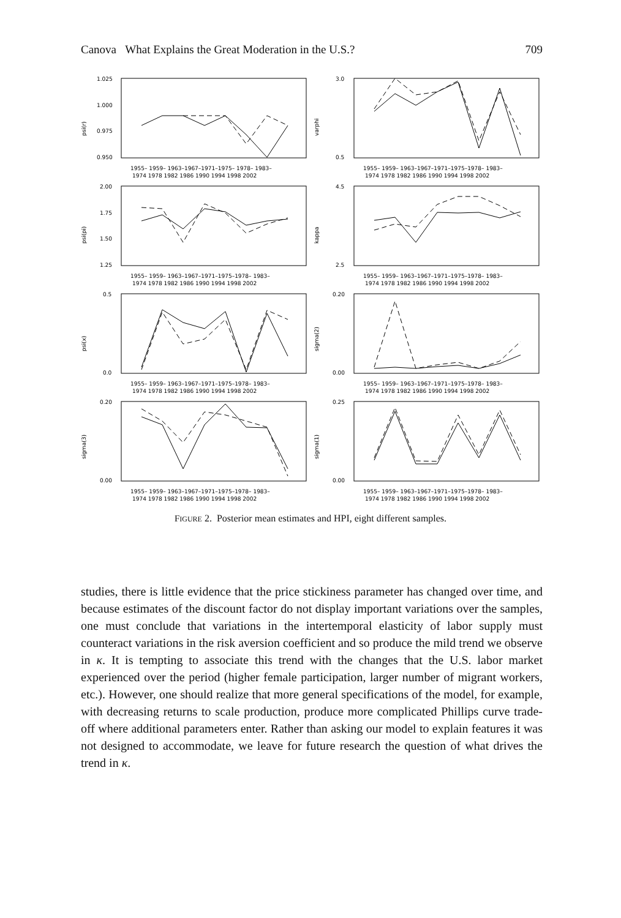Canova What Explains the Great Moderation in the U.S.? 709
psi(r)
1.025
1.000
0.975
0.950
1955– 1959– 1963–1967–1971–1975– 1978– 1983–
1974 1978 1982 1986 1990 1994 1998 2002
varphi
3.0
0.5
1955– 1959– 1963–1967–1971–1975–1978– 1983–
1974 1978 1982 1986 1990 1994 1998 2002
psi(pi)
2.00
1.75
1.50
1.25
1955– 1959– 1963–1967–1971–1975–1978– 1983–
1974 1978 1982 1986 1990 1994 1998 2002
kappa
4.5
2.5
1955– 1959– 1963–1967–1971–1975–1978– 1983–
1974 1978 1982 1986 1990 1994 1998 2002
psi(x)
0.5
0.0
1955– 1959– 1963–1967–1971–1975–1978– 1983–
1974 1978 1982 1986 1990 1994 1998 2002
sigma(2)
0.20
0.00
1955– 1959– 1963–1967–1971–1975–1978– 1983–
1974 1978 1982 1986 1990 1994 1998 2002
sigma(3)
0.20
0.00
1955– 1959– 1963–1967–1971–1975–1978– 1983–
1974 1978 1982 1986 1990 1994 1998 2002
sigma(1)
0.25
0.00
1955– 1959– 1963–1967–1971–1975–1978– 1983–
1974 1978 1982 1986 1990 1994 1998 2002
FIGURE 2. Posterior mean estimates and HPI, eight different samples.
studies, there is little evidence that the price stickiness parameter has changed over time, and because estimates of the discount factor do not display important variations over the samples, one must conclude that variations in the intertemporal elasticity of labor supply must counteract variations in the risk aversion coefficient and so produce the mild trend we observe in κ. It is tempting to associate this trend with the changes that the U.S. labor market experienced over the period (higher female participation, larger number of migrant workers, etc.). However, one should realize that more general specifications of the model, for example, with decreasing returns to scale production, produce more complicated Phillips curve trade-off where additional parameters enter. Rather than asking our model to explain features it was not designed to accommodate, we leave for future research the question of what drives the trend in κ.